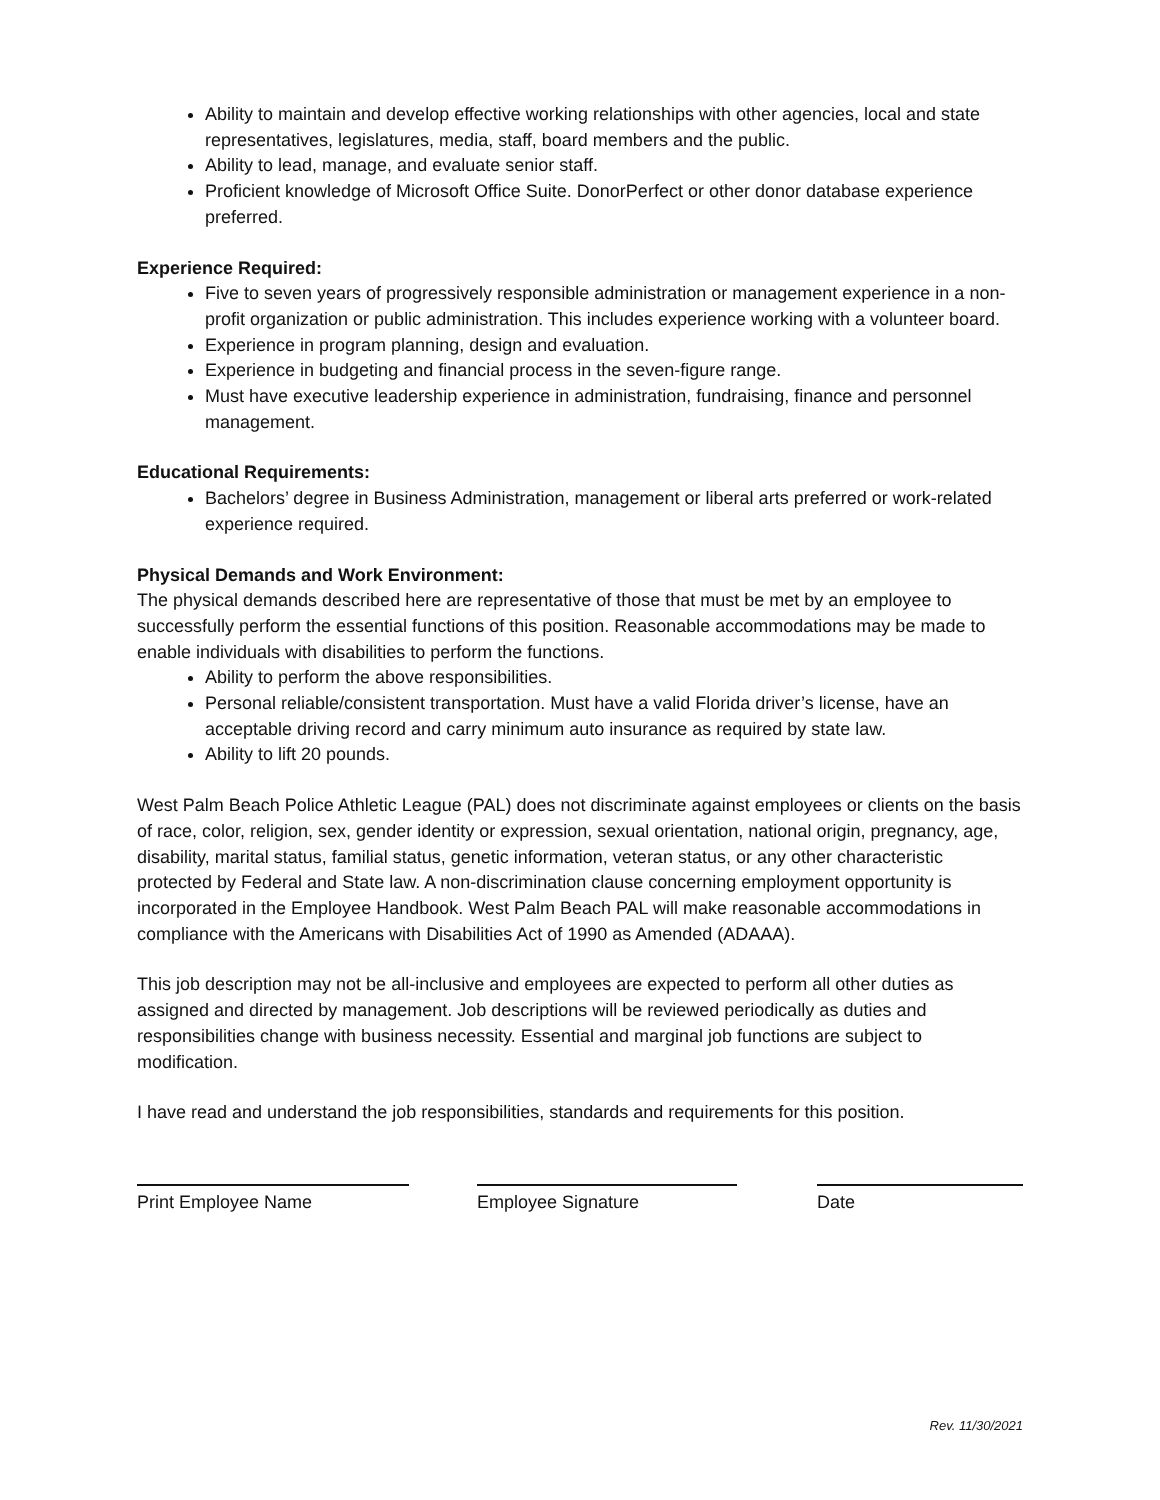Ability to maintain and develop effective working relationships with other agencies, local and state representatives, legislatures, media, staff, board members and the public.
Ability to lead, manage, and evaluate senior staff.
Proficient knowledge of Microsoft Office Suite. DonorPerfect or other donor database experience preferred.
Experience Required:
Five to seven years of progressively responsible administration or management experience in a non-profit organization or public administration. This includes experience working with a volunteer board.
Experience in program planning, design and evaluation.
Experience in budgeting and financial process in the seven-figure range.
Must have executive leadership experience in administration, fundraising, finance and personnel management.
Educational Requirements:
Bachelors’ degree in Business Administration, management or liberal arts preferred or work-related experience required.
Physical Demands and Work Environment:
The physical demands described here are representative of those that must be met by an employee to successfully perform the essential functions of this position. Reasonable accommodations may be made to enable individuals with disabilities to perform the functions.
Ability to perform the above responsibilities.
Personal reliable/consistent transportation. Must have a valid Florida driver’s license, have an acceptable driving record and carry minimum auto insurance as required by state law.
Ability to lift 20 pounds.
West Palm Beach Police Athletic League (PAL) does not discriminate against employees or clients on the basis of race, color, religion, sex, gender identity or expression, sexual orientation, national origin, pregnancy, age, disability, marital status, familial status, genetic information, veteran status, or any other characteristic protected by Federal and State law. A non-discrimination clause concerning employment opportunity is incorporated in the Employee Handbook. West Palm Beach PAL will make reasonable accommodations in compliance with the Americans with Disabilities Act of 1990 as Amended (ADAAA).
This job description may not be all-inclusive and employees are expected to perform all other duties as assigned and directed by management. Job descriptions will be reviewed periodically as duties and responsibilities change with business necessity. Essential and marginal job functions are subject to modification.
I have read and understand the job responsibilities, standards and requirements for this position.
Print Employee Name Employee Signature Date
Rev. 11/30/2021